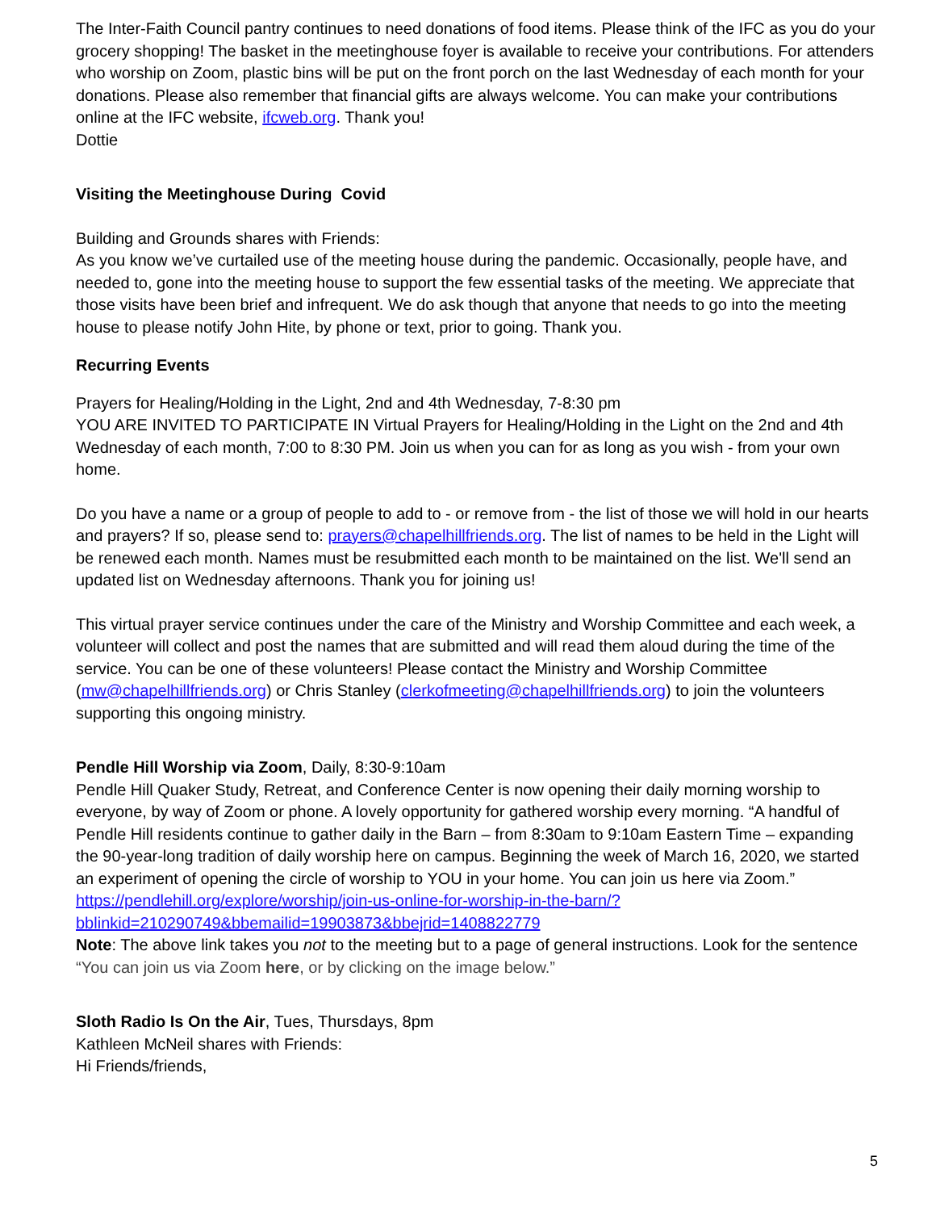The Inter-Faith Council pantry continues to need donations of food items. Please think of the IFC as you do your grocery shopping! The basket in the meetinghouse foyer is available to receive your contributions. For attenders who worship on Zoom, plastic bins will be put on the front porch on the last Wednesday of each month for your donations. Please also remember that financial gifts are always welcome. You can make your contributions online at the IFC website, ifcweb.org. Thank you!
Dottie
Visiting the Meetinghouse During Covid
Building and Grounds shares with Friends:
As you know we’ve curtailed use of the meeting house during the pandemic. Occasionally, people have, and needed to, gone into the meeting house to support the few essential tasks of the meeting. We appreciate that those visits have been brief and infrequent. We do ask though that anyone that needs to go into the meeting house to please notify John Hite, by phone or text, prior to going. Thank you.
Recurring Events
Prayers for Healing/Holding in the Light, 2nd and 4th Wednesday, 7-8:30 pm
YOU ARE INVITED TO PARTICIPATE IN Virtual Prayers for Healing/Holding in the Light on the 2nd and 4th Wednesday of each month, 7:00 to 8:30 PM. Join us when you can for as long as you wish - from your own home.
Do you have a name or a group of people to add to - or remove from - the list of those we will hold in our hearts and prayers? If so, please send to: prayers@chapelhillfriends.org. The list of names to be held in the Light will be renewed each month. Names must be resubmitted each month to be maintained on the list. We'll send an updated list on Wednesday afternoons. Thank you for joining us!
This virtual prayer service continues under the care of the Ministry and Worship Committee and each week, a volunteer will collect and post the names that are submitted and will read them aloud during the time of the service. You can be one of these volunteers! Please contact the Ministry and Worship Committee (mw@chapelhillfriends.org) or Chris Stanley (clerkofmeeting@chapelhillfriends.org) to join the volunteers supporting this ongoing ministry.
Pendle Hill Worship via Zoom, Daily, 8:30-9:10am
Pendle Hill Quaker Study, Retreat, and Conference Center is now opening their daily morning worship to everyone, by way of Zoom or phone. A lovely opportunity for gathered worship every morning. “A handful of Pendle Hill residents continue to gather daily in the Barn – from 8:30am to 9:10am Eastern Time – expanding the 90-year-long tradition of daily worship here on campus. Beginning the week of March 16, 2020, we started an experiment of opening the circle of worship to YOU in your home. You can join us here via Zoom.”
https://pendlehill.org/explore/worship/join-us-online-for-worship-in-the-barn/?
bblinkid=210290749&bbemailid=19903873&bbejrid=1408822779
Note: The above link takes you not to the meeting but to a page of general instructions. Look for the sentence “You can join us via Zoom here, or by clicking on the image below.”
Sloth Radio Is On the Air, Tues, Thursdays, 8pm
Kathleen McNeil shares with Friends:
Hi Friends/friends,
5